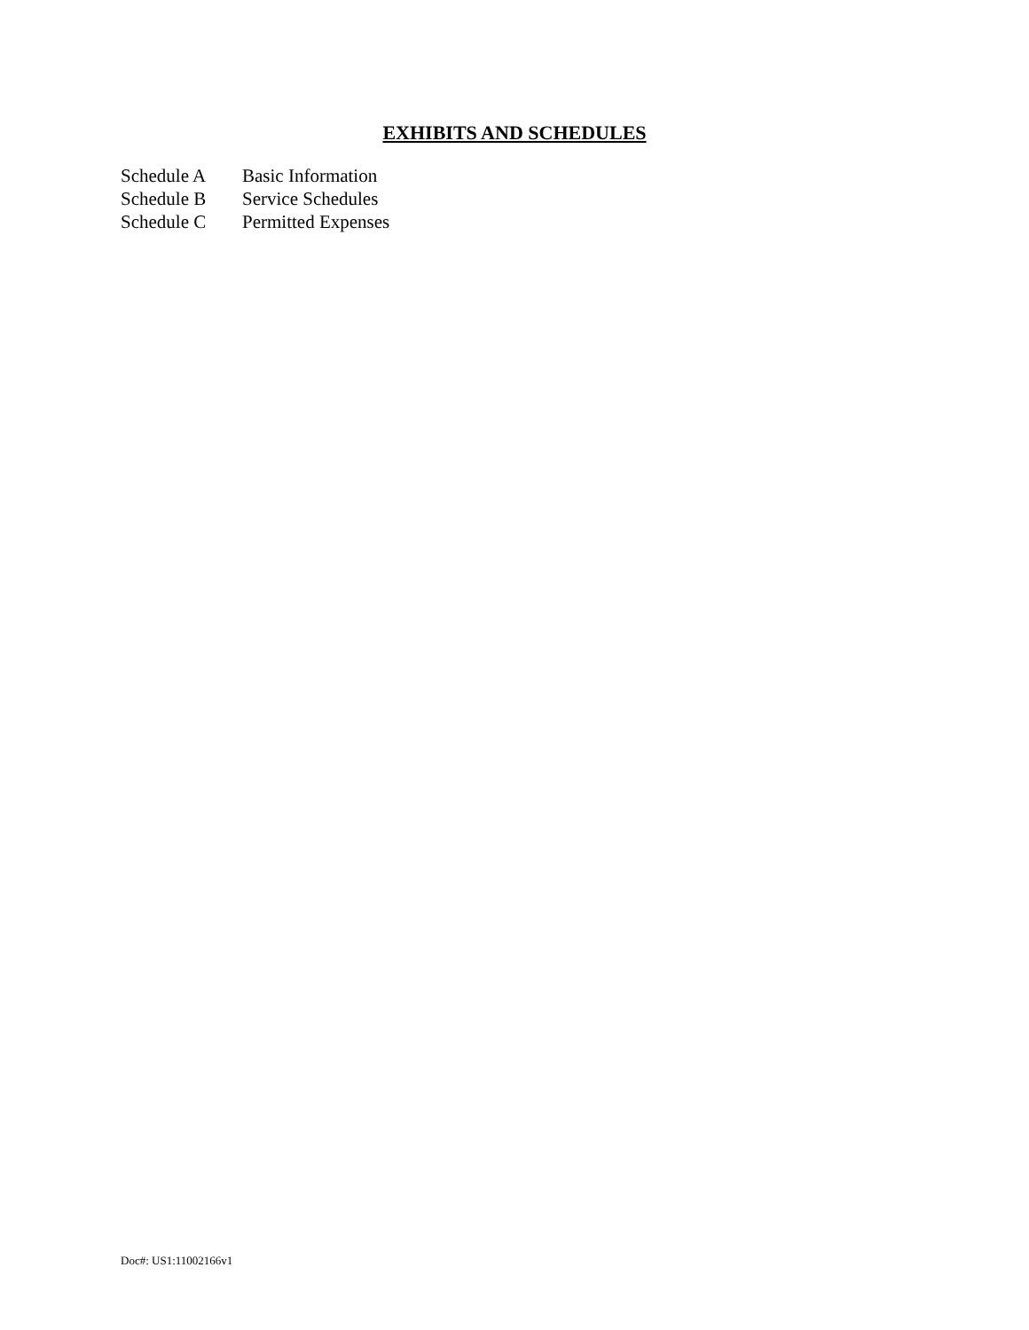EXHIBITS AND SCHEDULES
Schedule A Basic Information
Schedule B Service Schedules
Schedule C Permitted Expenses
Doc#: US1:11002166v1